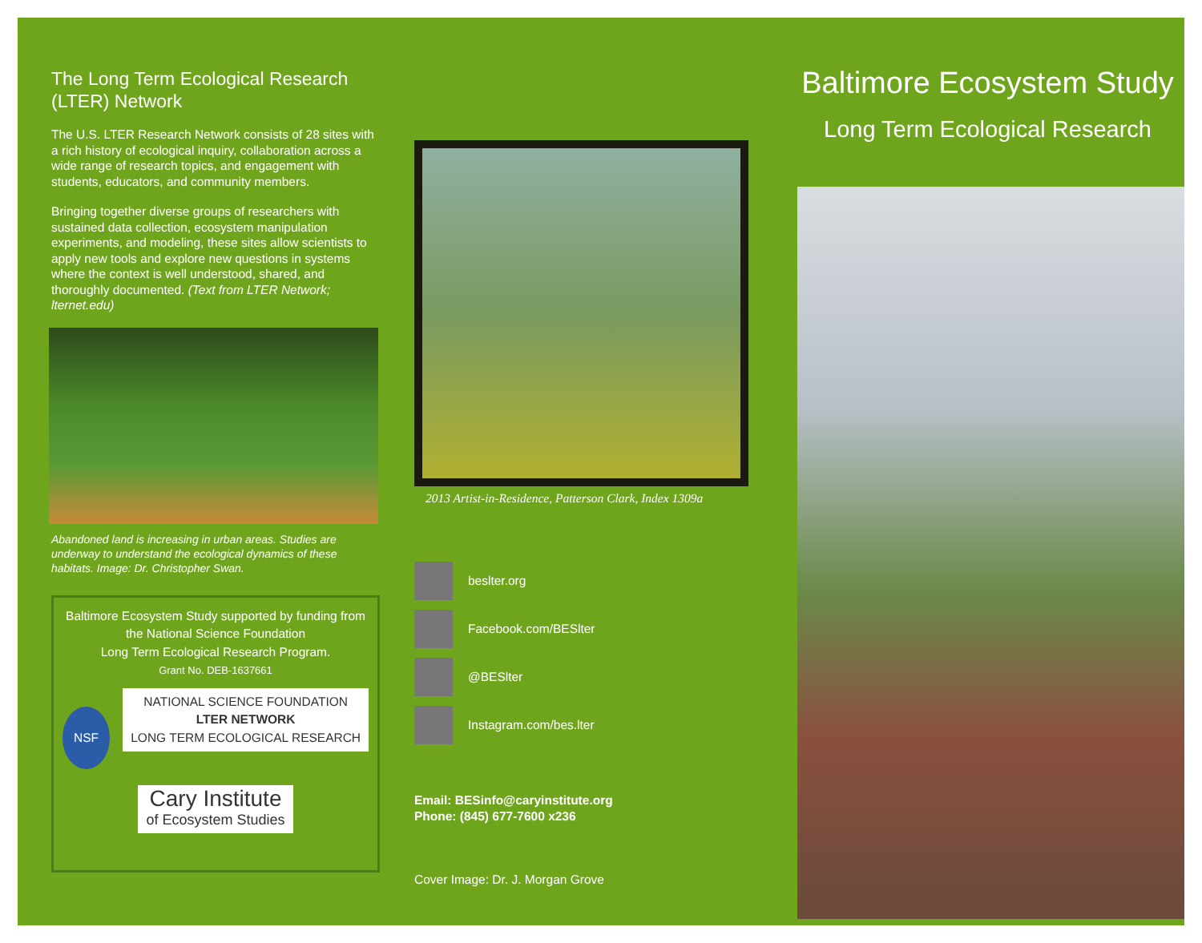The Long Term Ecological Research (LTER) Network
The U.S. LTER Research Network consists of 28 sites with a rich history of ecological inquiry, collaboration across a wide range of research topics, and engagement with students, educators, and community members.
Bringing together diverse groups of researchers with sustained data collection, ecosystem manipulation experiments, and modeling, these sites allow scientists to apply new tools and explore new questions in systems where the context is well understood, shared, and thoroughly documented. (Text from LTER Network; lternet.edu)
Abandoned land is increasing in urban areas. Studies are underway to understand the ecological dynamics of these habitats. Image: Dr. Christopher Swan.
Baltimore Ecosystem Study supported by funding from
the National Science Foundation
Long Term Ecological Research Program.
Grant No. DEB-1637661
NSF NATIONAL SCIENCE FOUNDATION
LTER NETWORK
LONG TERM ECOLOGICAL RESEARCH
Cary Institute
of Ecosystem Studies
2013 Artist-in-Residence, Patterson Clark, Index 1309a
beslter.org
Facebook.com/BESlter
@BESlter
Instagram.com/bes.lter
Email: BESinfo@caryinstitute.org
Phone: (845) 677-7600 x236
Cover Image: Dr. J. Morgan Grove
Baltimore Ecosystem Study
Long Term Ecological Research